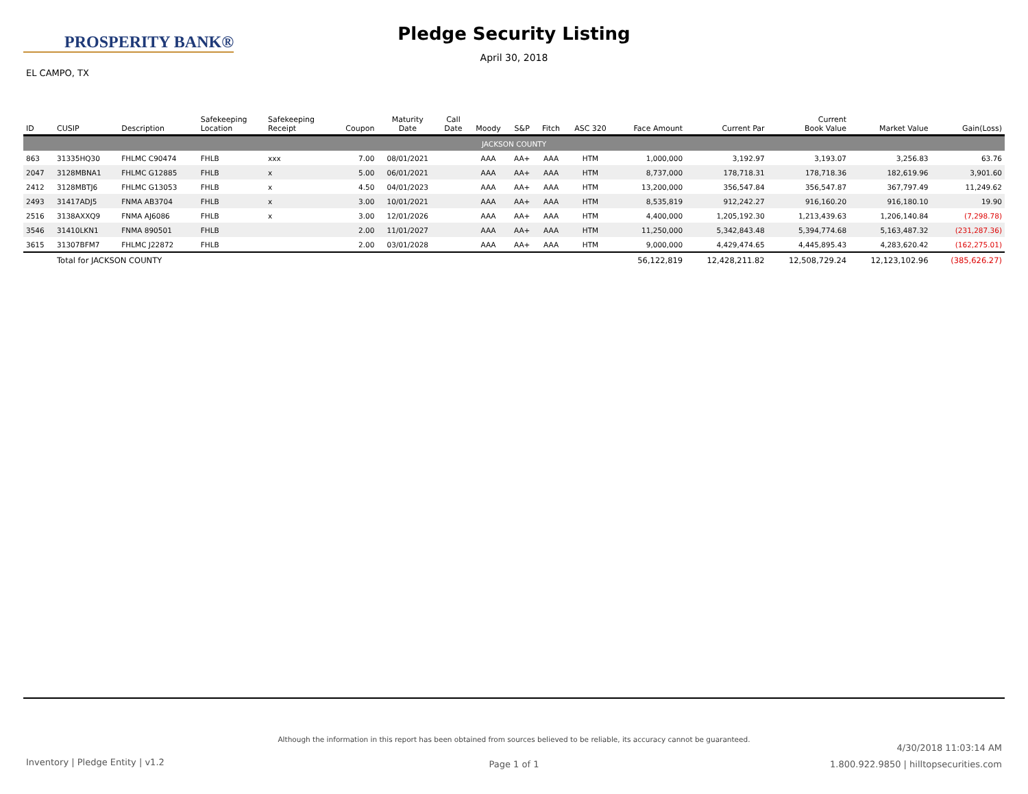PROSPERITY BANK®
EL CAMPO, TX
Pledge Security Listing
April 30, 2018
| ID | CUSIP | Description | Safekeeping Location | Safekeeping Receipt | Coupon | Maturity Date | Call Date | Moody | S&P | Fitch | ASC 320 | Face Amount | Current Par | Current Book Value | Market Value | Gain(Loss) |
| --- | --- | --- | --- | --- | --- | --- | --- | --- | --- | --- | --- | --- | --- | --- | --- | --- |
| JACKSON COUNTY | | | | | | | | | | | | | | | | |
| 863 | 31335HQ30 | FHLMC C90474 | FHLB | xxx | 7.00 | 08/01/2021 | | AAA | AA+ | AAA | HTM | 1,000,000 | 3,192.97 | 3,193.07 | 3,256.83 | 63.76 |
| 2047 | 3128MBNA1 | FHLMC G12885 | FHLB | x | 5.00 | 06/01/2021 | | AAA | AA+ | AAA | HTM | 8,737,000 | 178,718.31 | 178,718.36 | 182,619.96 | 3,901.60 |
| 2412 | 3128MBTJ6 | FHLMC G13053 | FHLB | x | 4.50 | 04/01/2023 | | AAA | AA+ | AAA | HTM | 13,200,000 | 356,547.84 | 356,547.87 | 367,797.49 | 11,249.62 |
| 2493 | 31417ADJ5 | FNMA AB3704 | FHLB | x | 3.00 | 10/01/2021 | | AAA | AA+ | AAA | HTM | 8,535,819 | 912,242.27 | 916,160.20 | 916,180.10 | 19.90 |
| 2516 | 3138AXXQ9 | FNMA AJ6086 | FHLB | x | 3.00 | 12/01/2026 | | AAA | AA+ | AAA | HTM | 4,400,000 | 1,205,192.30 | 1,213,439.63 | 1,206,140.84 | (7,298.78) |
| 3546 | 31410LKN1 | FNMA 890501 | FHLB | | 2.00 | 11/01/2027 | | AAA | AA+ | AAA | HTM | 11,250,000 | 5,342,843.48 | 5,394,774.68 | 5,163,487.32 | (231,287.36) |
| 3615 | 31307BFM7 | FHLMC J22872 | FHLB | | 2.00 | 03/01/2028 | | AAA | AA+ | AAA | HTM | 9,000,000 | 4,429,474.65 | 4,445,895.43 | 4,283,620.42 | (162,275.01) |
| | Total for JACKSON COUNTY | | | | | | | | | | | 56,122,819 | 12,428,211.82 | 12,508,729.24 | 12,123,102.96 | (385,626.27) |
Although the information in this report has been obtained from sources believed to be reliable, its accuracy cannot be guaranteed.
4/30/2018 11:03:14 AM
1.800.922.9850 | hilltopsecurities.com
Inventory | Pledge Entity | v1.2
Page 1 of 1